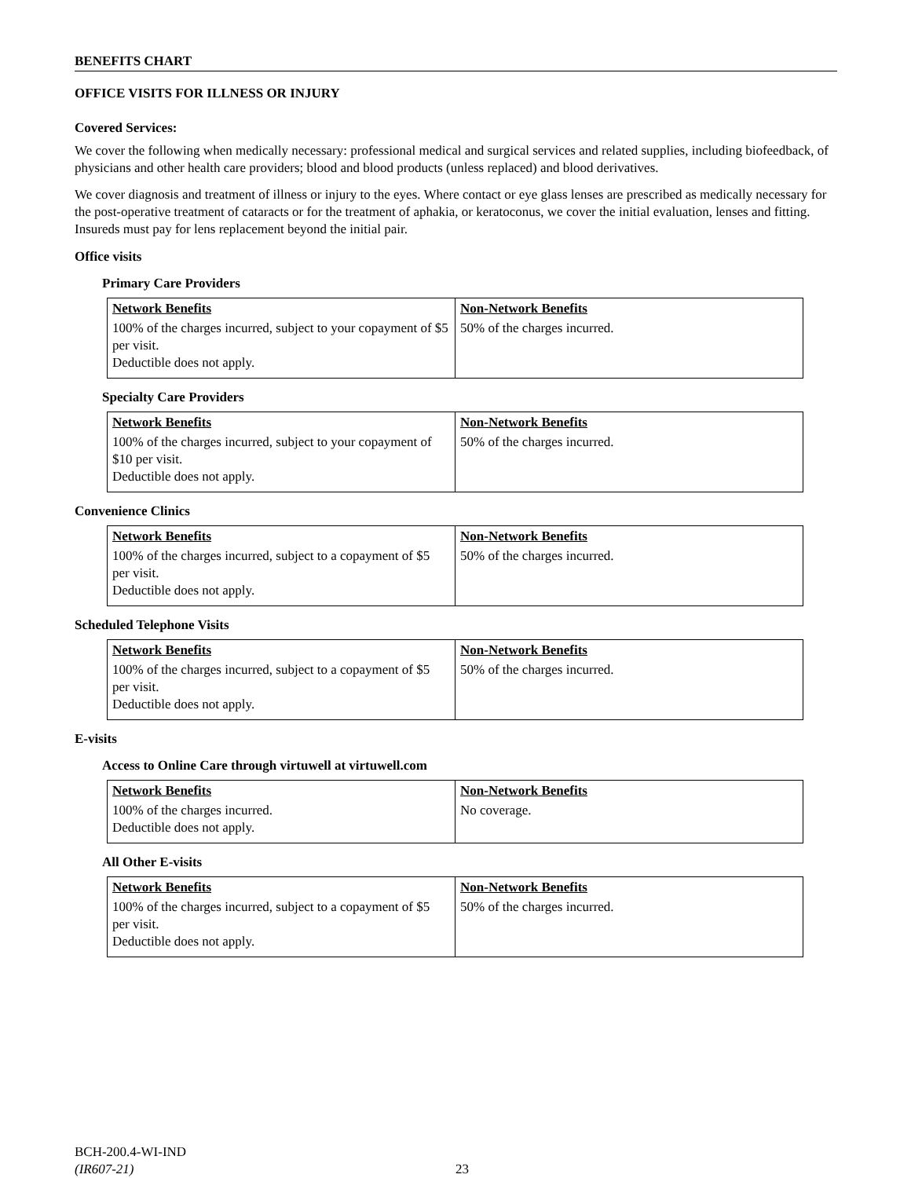BENEFITS CHART
OFFICE VISITS FOR ILLNESS OR INJURY
Covered Services:
We cover the following when medically necessary: professional medical and surgical services and related supplies, including biofeedback, of physicians and other health care providers; blood and blood products (unless replaced) and blood derivatives.
We cover diagnosis and treatment of illness or injury to the eyes. Where contact or eye glass lenses are prescribed as medically necessary for the post-operative treatment of cataracts or for the treatment of aphakia, or keratoconus, we cover the initial evaluation, lenses and fitting. Insureds must pay for lens replacement beyond the initial pair.
Office visits
Primary Care Providers
| Network Benefits | Non-Network Benefits |
| --- | --- |
| 100% of the charges incurred, subject to your copayment of $5 per visit. Deductible does not apply. | 50% of the charges incurred. |
Specialty Care Providers
| Network Benefits | Non-Network Benefits |
| --- | --- |
| 100% of the charges incurred, subject to your copayment of $10 per visit. Deductible does not apply. | 50% of the charges incurred. |
Convenience Clinics
| Network Benefits | Non-Network Benefits |
| --- | --- |
| 100% of the charges incurred, subject to a copayment of $5 per visit. Deductible does not apply. | 50% of the charges incurred. |
Scheduled Telephone Visits
| Network Benefits | Non-Network Benefits |
| --- | --- |
| 100% of the charges incurred, subject to a copayment of $5 per visit. Deductible does not apply. | 50% of the charges incurred. |
E-visits
Access to Online Care through virtuwell at virtuwell.com
| Network Benefits | Non-Network Benefits |
| --- | --- |
| 100% of the charges incurred. Deductible does not apply. | No coverage. |
All Other E-visits
| Network Benefits | Non-Network Benefits |
| --- | --- |
| 100% of the charges incurred, subject to a copayment of $5 per visit. Deductible does not apply. | 50% of the charges incurred. |
BCH-200.4-WI-IND
(IR607-21)
23